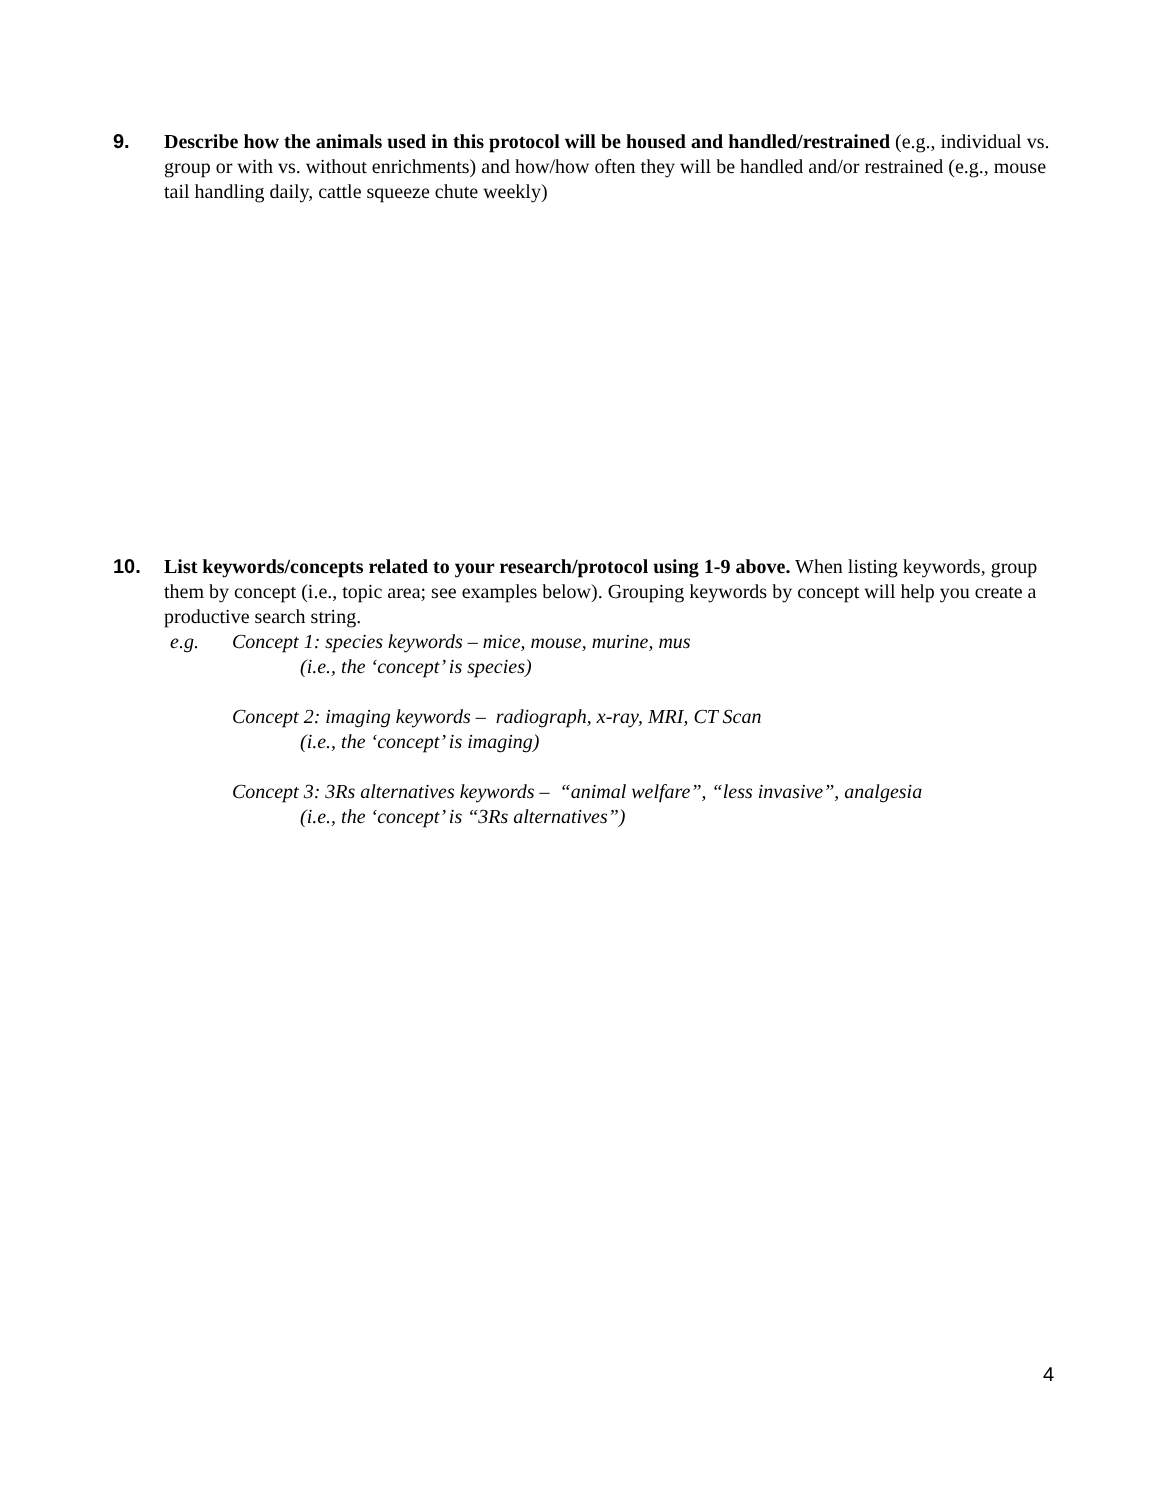9. Describe how the animals used in this protocol will be housed and handled/restrained (e.g., individual vs. group or with vs. without enrichments) and how/how often they will be handled and/or restrained (e.g., mouse tail handling daily, cattle squeeze chute weekly)
10. List keywords/concepts related to your research/protocol using 1-9 above. When listing keywords, group them by concept (i.e., topic area; see examples below). Grouping keywords by concept will help you create a productive search string.
e.g. Concept 1: species keywords – mice, mouse, murine, mus
(i.e., the ‘concept’ is species)
Concept 2: imaging keywords – radiograph, x-ray, MRI, CT Scan
(i.e., the ‘concept’ is imaging)
Concept 3: 3Rs alternatives keywords – “animal welfare”, “less invasive”, analgesia
(i.e., the ‘concept’ is “3Rs alternatives”)
4